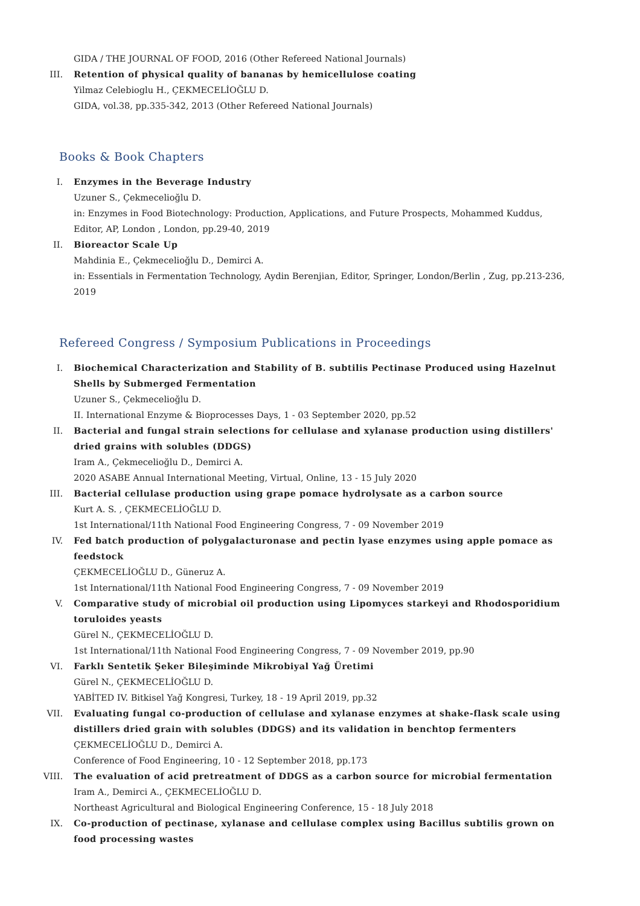GIDA / THE JOURNAL OF FOOD, 2016 (Other Refereed National Journals)
III. Retention of physical quality of bananas by hemicellulose coating
Yilmaz Celebioglu H., ÇEKMECELİOĞLU D.
GIDA, vol.38, pp.335-342, 2013 (Other Refereed National Journals)
Books & Book Chapters
I. Enzymes in the Beverage Industry
Uzuner S., Çekmecelioğlu D.
in: Enzymes in Food Biotechnology: Production, Applications, and Future Prospects, Mohammed Kuddus, Editor, AP, London , London, pp.29-40, 2019
II. Bioreactor Scale Up
Mahdinia E., Çekmecelioğlu D., Demirci A.
in: Essentials in Fermentation Technology, Aydin Berenjian, Editor, Springer, London/Berlin , Zug, pp.213-236, 2019
Refereed Congress / Symposium Publications in Proceedings
I. Biochemical Characterization and Stability of B. subtilis Pectinase Produced using Hazelnut Shells by Submerged Fermentation
Uzuner S., Çekmecelioğlu D.
II. International Enzyme & Bioprocesses Days, 1 - 03 September 2020, pp.52
II. Bacterial and fungal strain selections for cellulase and xylanase production using distillers' dried grains with solubles (DDGS)
Iram A., Çekmecelioğlu D., Demirci A.
2020 ASABE Annual International Meeting, Virtual, Online, 13 - 15 July 2020
III. Bacterial cellulase production using grape pomace hydrolysate as a carbon source
Kurt A. S. , ÇEKMECELİOĞLU D.
1st International/11th National Food Engineering Congress, 7 - 09 November 2019
IV. Fed batch production of polygalacturonase and pectin lyase enzymes using apple pomace as feedstock
ÇEKMECELİOĞLU D., Güneruz A.
1st International/11th National Food Engineering Congress, 7 - 09 November 2019
V. Comparative study of microbial oil production using Lipomyces starkeyi and Rhodosporidium toruloides yeasts
Gürel N., ÇEKMECELİOĞLU D.
1st International/11th National Food Engineering Congress, 7 - 09 November 2019, pp.90
VI. Farklı Sentetik Şeker Bileşiminde Mikrobiyal Yağ Üretimi
Gürel N., ÇEKMECELİOĞLU D.
YABİTED IV. Bitkisel Yağ Kongresi, Turkey, 18 - 19 April 2019, pp.32
VII. Evaluating fungal co-production of cellulase and xylanase enzymes at shake-flask scale using distillers dried grain with solubles (DDGS) and its validation in benchtop fermenters
ÇEKMECELİOĞLU D., Demirci A.
Conference of Food Engineering, 10 - 12 September 2018, pp.173
VIII. The evaluation of acid pretreatment of DDGS as a carbon source for microbial fermentation
Iram A., Demirci A., ÇEKMECELİOĞLU D.
Northeast Agricultural and Biological Engineering Conference, 15 - 18 July 2018
IX. Co-production of pectinase, xylanase and cellulase complex using Bacillus subtilis grown on food processing wastes